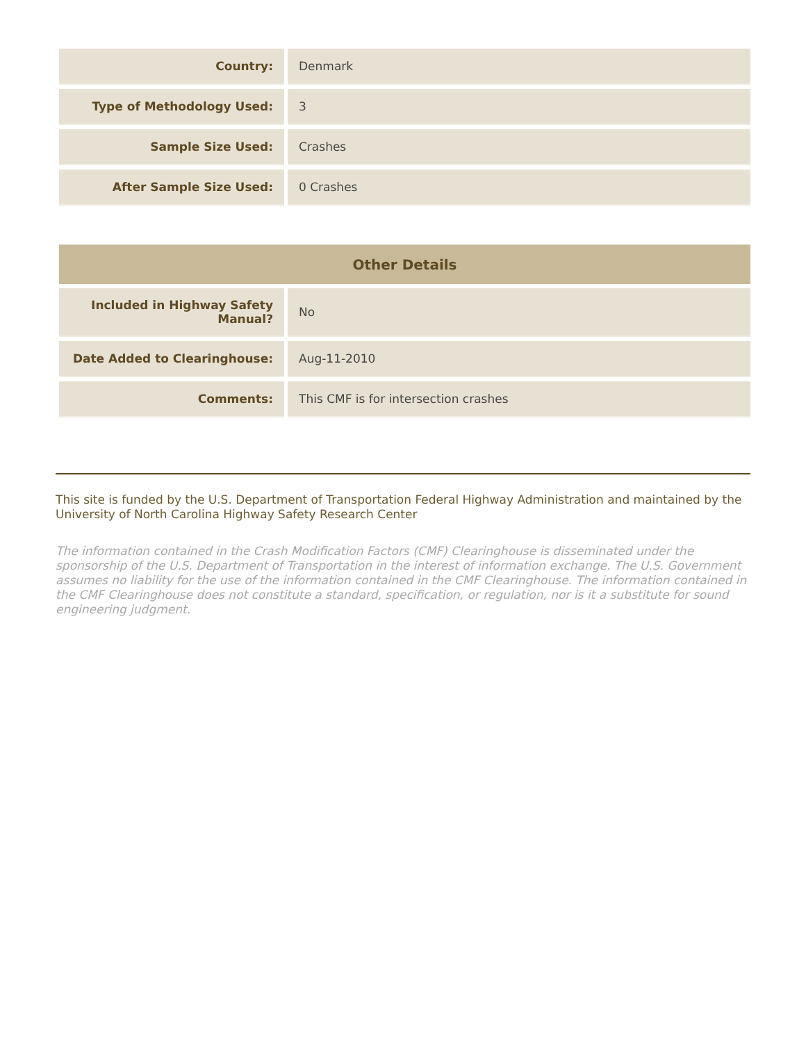| Country: | Denmark |
| Type of Methodology Used: | 3 |
| Sample Size Used: | Crashes |
| After Sample Size Used: | 0 Crashes |
| Other Details | |
| --- | --- |
| Included in Highway Safety Manual? | No |
| Date Added to Clearinghouse: | Aug-11-2010 |
| Comments: | This CMF is for intersection crashes |
This site is funded by the U.S. Department of Transportation Federal Highway Administration and maintained by the University of North Carolina Highway Safety Research Center
The information contained in the Crash Modification Factors (CMF) Clearinghouse is disseminated under the sponsorship of the U.S. Department of Transportation in the interest of information exchange. The U.S. Government assumes no liability for the use of the information contained in the CMF Clearinghouse. The information contained in the CMF Clearinghouse does not constitute a standard, specification, or regulation, nor is it a substitute for sound engineering judgment.